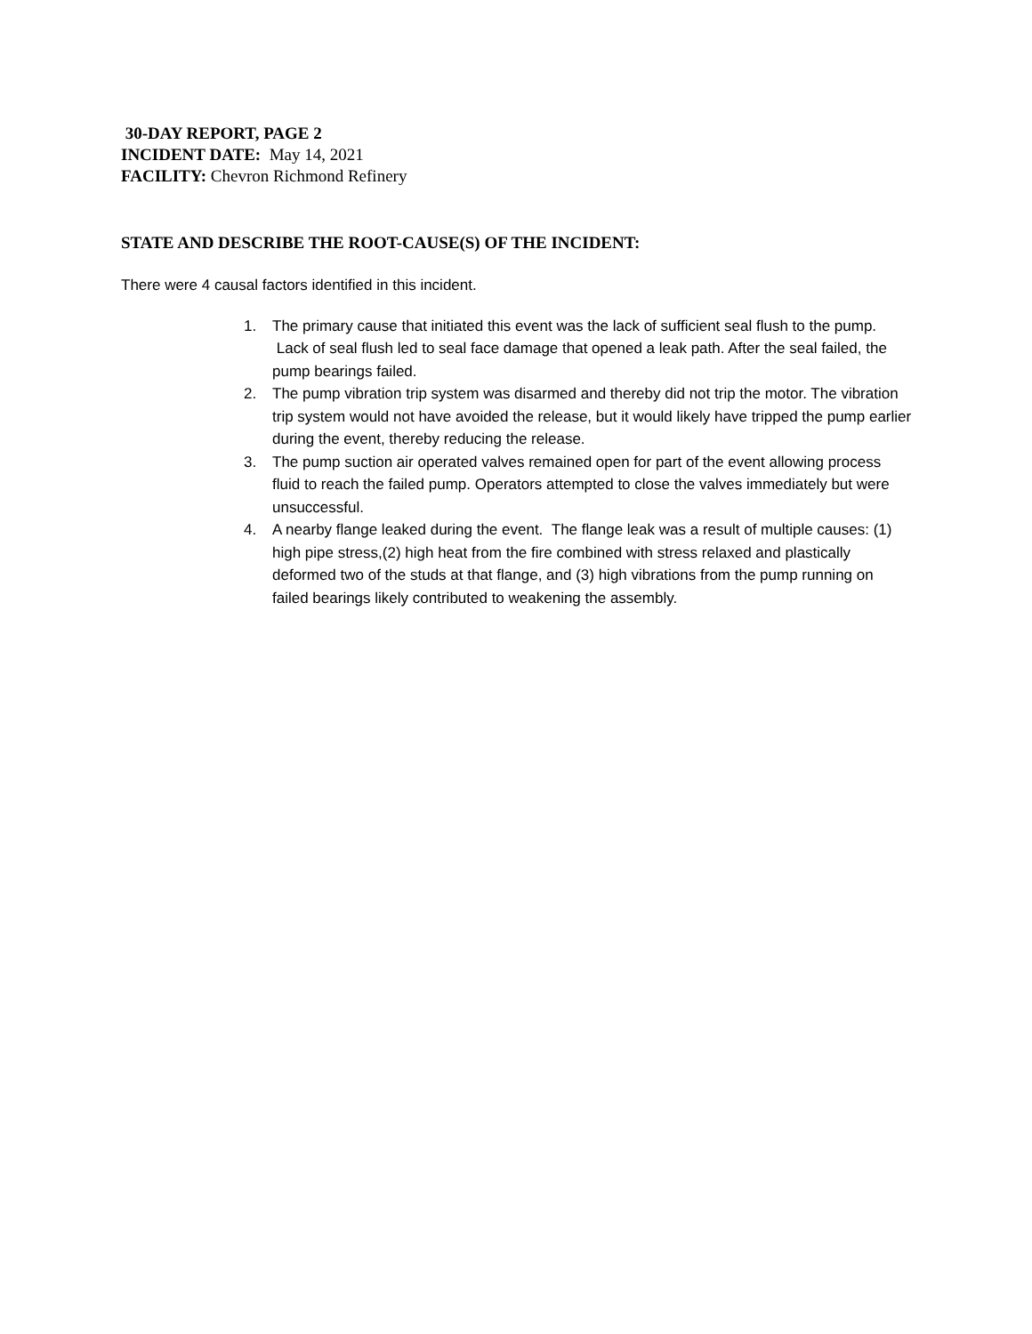30-DAY REPORT, PAGE 2
INCIDENT DATE: May 14, 2021
FACILITY: Chevron Richmond Refinery
STATE AND DESCRIBE THE ROOT-CAUSE(S) OF THE INCIDENT:
There were 4 causal factors identified in this incident.
1. The primary cause that initiated this event was the lack of sufficient seal flush to the pump. Lack of seal flush led to seal face damage that opened a leak path. After the seal failed, the pump bearings failed.
2. The pump vibration trip system was disarmed and thereby did not trip the motor. The vibration trip system would not have avoided the release, but it would likely have tripped the pump earlier during the event, thereby reducing the release.
3. The pump suction air operated valves remained open for part of the event allowing process fluid to reach the failed pump. Operators attempted to close the valves immediately but were unsuccessful.
4. A nearby flange leaked during the event. The flange leak was a result of multiple causes: (1) high pipe stress,(2) high heat from the fire combined with stress relaxed and plastically deformed two of the studs at that flange, and (3) high vibrations from the pump running on failed bearings likely contributed to weakening the assembly.